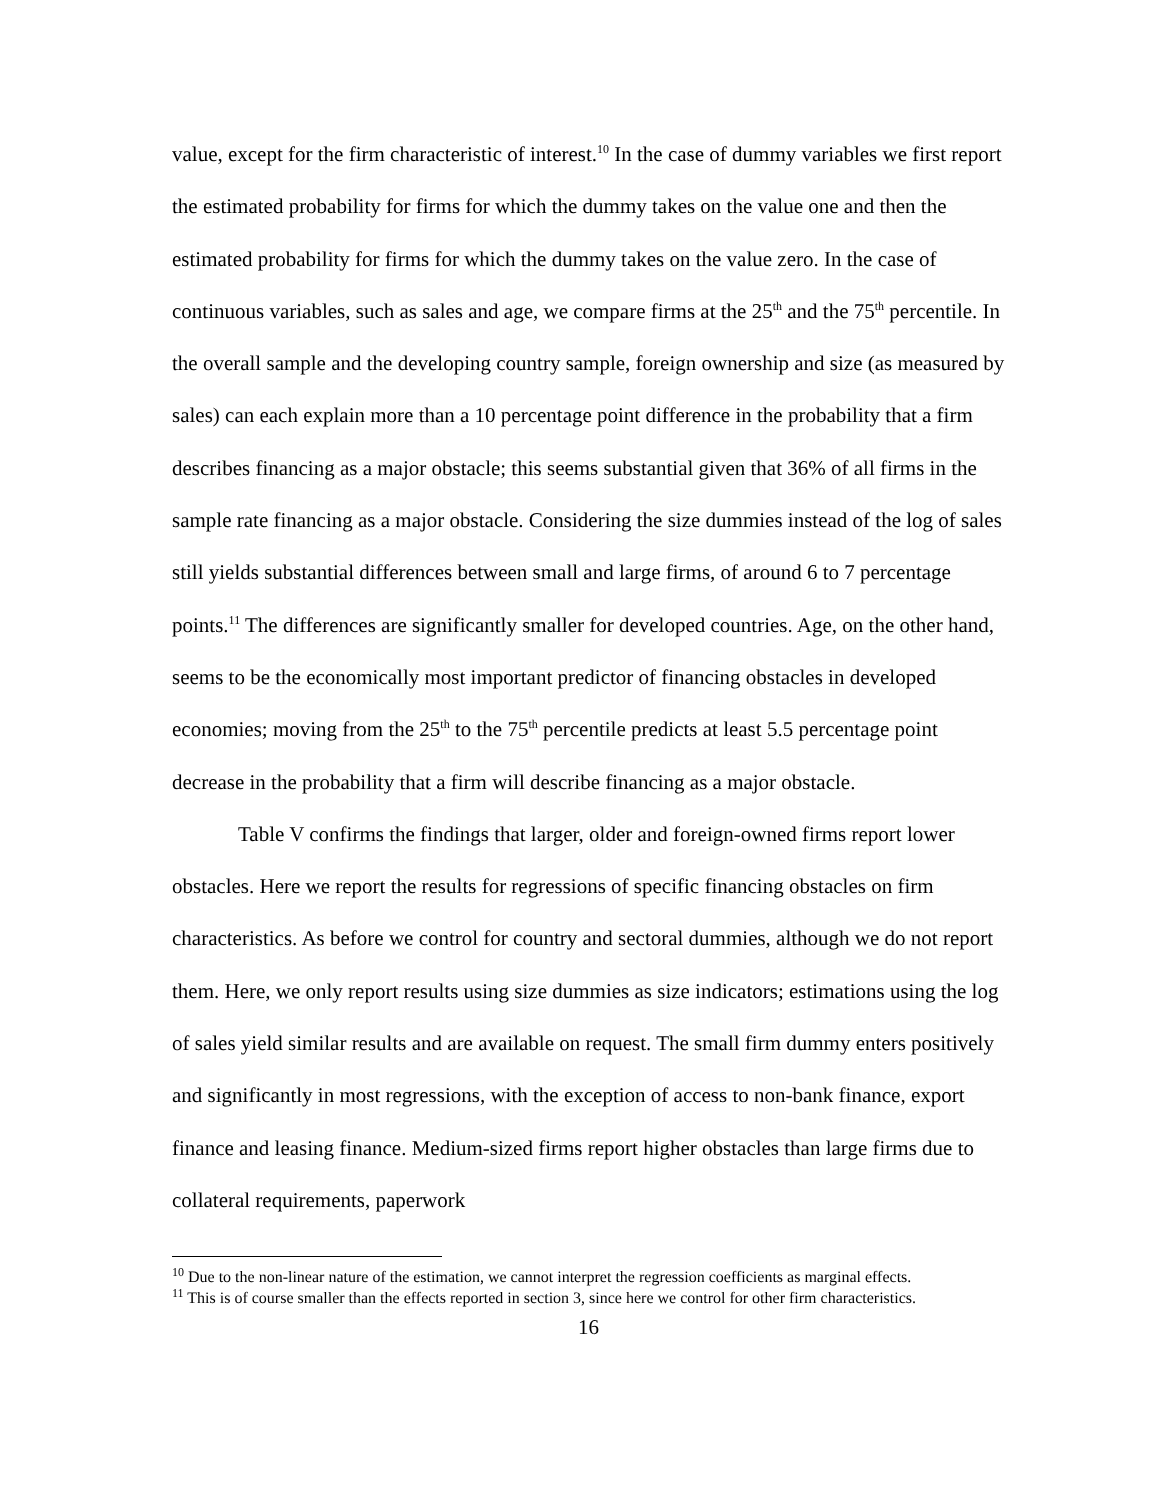value, except for the firm characteristic of interest.<sup>10</sup> In the case of dummy variables we first report the estimated probability for firms for which the dummy takes on the value one and then the estimated probability for firms for which the dummy takes on the value zero. In the case of continuous variables, such as sales and age, we compare firms at the 25<sup>th</sup> and the 75<sup>th</sup> percentile. In the overall sample and the developing country sample, foreign ownership and size (as measured by sales) can each explain more than a 10 percentage point difference in the probability that a firm describes financing as a major obstacle; this seems substantial given that 36% of all firms in the sample rate financing as a major obstacle. Considering the size dummies instead of the log of sales still yields substantial differences between small and large firms, of around 6 to 7 percentage points.<sup>11</sup> The differences are significantly smaller for developed countries. Age, on the other hand, seems to be the economically most important predictor of financing obstacles in developed economies; moving from the 25<sup>th</sup> to the 75<sup>th</sup> percentile predicts at least 5.5 percentage point decrease in the probability that a firm will describe financing as a major obstacle.
Table V confirms the findings that larger, older and foreign-owned firms report lower obstacles. Here we report the results for regressions of specific financing obstacles on firm characteristics. As before we control for country and sectoral dummies, although we do not report them. Here, we only report results using size dummies as size indicators; estimations using the log of sales yield similar results and are available on request. The small firm dummy enters positively and significantly in most regressions, with the exception of access to non-bank finance, export finance and leasing finance. Medium-sized firms report higher obstacles than large firms due to collateral requirements, paperwork
<sup>10</sup> Due to the non-linear nature of the estimation, we cannot interpret the regression coefficients as marginal effects.
<sup>11</sup> This is of course smaller than the effects reported in section 3, since here we control for other firm characteristics.
16